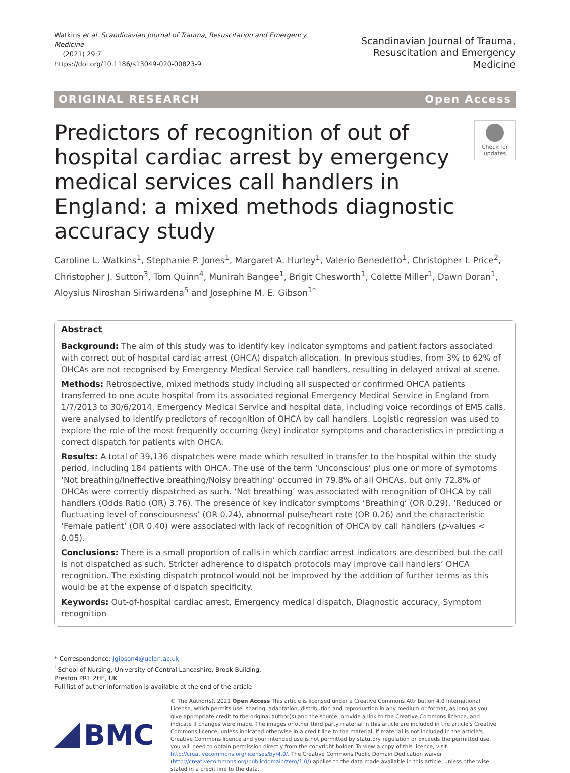Watkins et al. Scandinavian Journal of Trauma, Resuscitation and Emergency Medicine
(2021) 29:7
https://doi.org/10.1186/s13049-020-00823-9
Scandinavian Journal of Trauma,
Resuscitation and Emergency Medicine
ORIGINAL RESEARCH Open Access
Predictors of recognition of out of hospital cardiac arrest by emergency medical services call handlers in England: a mixed methods diagnostic accuracy study
Check for updates
Caroline L. Watkins<sup>1</sup>, Stephanie P. Jones<sup>1</sup>, Margaret A. Hurley<sup>1</sup>, Valerio Benedetto<sup>1</sup>, Christopher I. Price<sup>2</sup>, Christopher J. Sutton<sup>3</sup>, Tom Quinn<sup>4</sup>, Munirah Bangee<sup>1</sup>, Brigit Chesworth<sup>1</sup>, Colette Miller<sup>1</sup>, Dawn Doran<sup>1</sup>, Aloysius Niroshan Siriwardena<sup>5</sup> and Josephine M. E. Gibson<sup>1*</sup>
Abstract
Background: The aim of this study was to identify key indicator symptoms and patient factors associated with correct out of hospital cardiac arrest (OHCA) dispatch allocation. In previous studies, from 3% to 62% of OHCAs are not recognised by Emergency Medical Service call handlers, resulting in delayed arrival at scene.
Methods: Retrospective, mixed methods study including all suspected or confirmed OHCA patients transferred to one acute hospital from its associated regional Emergency Medical Service in England from 1/7/2013 to 30/6/2014. Emergency Medical Service and hospital data, including voice recordings of EMS calls, were analysed to identify predictors of recognition of OHCA by call handlers. Logistic regression was used to explore the role of the most frequently occurring (key) indicator symptoms and characteristics in predicting a correct dispatch for patients with OHCA.
Results: A total of 39,136 dispatches were made which resulted in transfer to the hospital within the study period, including 184 patients with OHCA. The use of the term ‘Unconscious’ plus one or more of symptoms ‘Not breathing/Ineffective breathing/Noisy breathing’ occurred in 79.8% of all OHCAs, but only 72.8% of OHCAs were correctly dispatched as such. ‘Not breathing’ was associated with recognition of OHCA by call handlers (Odds Ratio (OR) 3.76). The presence of key indicator symptoms ‘Breathing’ (OR 0.29), ‘Reduced or fluctuating level of consciousness’ (OR 0.24), abnormal pulse/heart rate (OR 0.26) and the characteristic ‘Female patient’ (OR 0.40) were associated with lack of recognition of OHCA by call handlers (p-values < 0.05).
Conclusions: There is a small proportion of calls in which cardiac arrest indicators are described but the call is not dispatched as such. Stricter adherence to dispatch protocols may improve call handlers’ OHCA recognition. The existing dispatch protocol would not be improved by the addition of further terms as this would be at the expense of dispatch specificity.
Keywords: Out-of-hospital cardiac arrest, Emergency medical dispatch, Diagnostic accuracy, Symptom recognition
* Correspondence: Jgibson4@uclan.ac.uk
<sup>1</sup> School of Nursing, University of Central Lancashire, Brook Building, Preston PR1 2HE, UK
Full list of author information is available at the end of the article
BMC
© The Author(s). 2021 Open Access This article is licensed under a Creative Commons Attribution 4.0 International License, which permits use, sharing, adaptation, distribution and reproduction in any medium or format, as long as you give appropriate credit to the original author(s) and the source, provide a link to the Creative Commons licence, and indicate if changes were made. The images or other third party material in this article are included in the article's Creative Commons licence, unless indicated otherwise in a credit line to the material. If material is not included in the article's Creative Commons licence and your intended use is not permitted by statutory regulation or exceeds the permitted use, you will need to obtain permission directly from the copyright holder. To view a copy of this licence, visit http://creativecommons.org/licenses/by/4.0/. The Creative Commons Public Domain Dedication waiver (http://creativecommons.org/publicdomain/zero/1.0/) applies to the data made available in this article, unless otherwise stated in a credit line to the data.